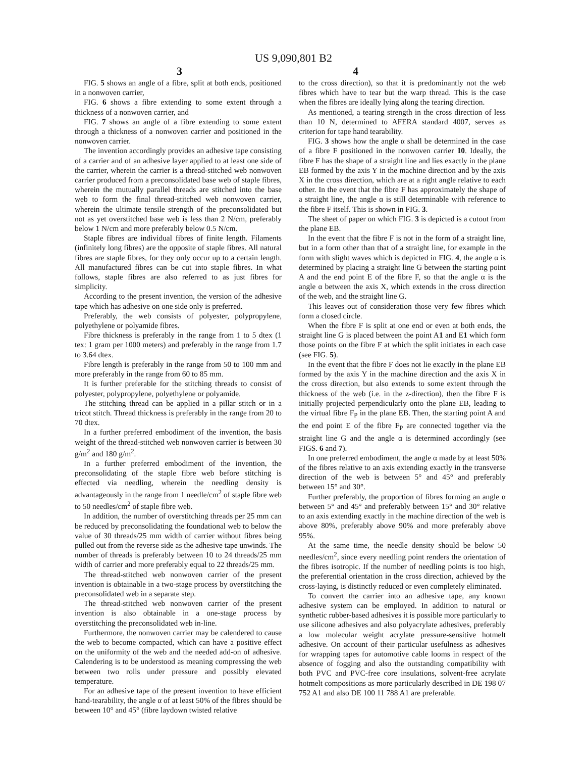US 9,090,801 B2
3 4
FIG. 5 shows an angle of a fibre, split at both ends, positioned in a nonwoven carrier,
FIG. 6 shows a fibre extending to some extent through a thickness of a nonwoven carrier, and
FIG. 7 shows an angle of a fibre extending to some extent through a thickness of a nonwoven carrier and positioned in the nonwoven carrier.
The invention accordingly provides an adhesive tape consisting of a carrier and of an adhesive layer applied to at least one side of the carrier, wherein the carrier is a thread-stitched web nonwoven carrier produced from a preconsolidated base web of staple fibres, wherein the mutually parallel threads are stitched into the base web to form the final thread-stitched web nonwoven carrier, wherein the ultimate tensile strength of the preconsolidated but not as yet overstitched base web is less than 2 N/cm, preferably below 1 N/cm and more preferably below 0.5 N/cm.
Staple fibres are individual fibres of finite length. Filaments (infinitely long fibres) are the opposite of staple fibres. All natural fibres are staple fibres, for they only occur up to a certain length. All manufactured fibres can be cut into staple fibres. In what follows, staple fibres are also referred to as just fibres for simplicity.
According to the present invention, the version of the adhesive tape which has adhesive on one side only is preferred.
Preferably, the web consists of polyester, polypropylene, polyethylene or polyamide fibres.
Fibre thickness is preferably in the range from 1 to 5 dtex (1 tex: 1 gram per 1000 meters) and preferably in the range from 1.7 to 3.64 dtex.
Fibre length is preferably in the range from 50 to 100 mm and more preferably in the range from 60 to 85 mm.
It is further preferable for the stitching threads to consist of polyester, polypropylene, polyethylene or polyamide.
The stitching thread can be applied in a pillar stitch or in a tricot stitch. Thread thickness is preferably in the range from 20 to 70 dtex.
In a further preferred embodiment of the invention, the basis weight of the thread-stitched web nonwoven carrier is between 30 g/m<sup>2</sup> and 180 g/m<sup>2</sup>.
In a further preferred embodiment of the invention, the preconsolidating of the staple fibre web before stitching is effected via needling, wherein the needling density is advantageously in the range from 1 needle/cm<sup>2</sup> of staple fibre web to 50 needles/cm<sup>2</sup> of staple fibre web.
In addition, the number of overstitching threads per 25 mm can be reduced by preconsolidating the foundational web to below the value of 30 threads/25 mm width of carrier without fibres being pulled out from the reverse side as the adhesive tape unwinds. The number of threads is preferably between 10 to 24 threads/25 mm width of carrier and more preferably equal to 22 threads/25 mm.
The thread-stitched web nonwoven carrier of the present invention is obtainable in a two-stage process by overstitching the preconsolidated web in a separate step.
The thread-stitched web nonwoven carrier of the present invention is also obtainable in a one-stage process by overstitching the preconsolidated web in-line.
Furthermore, the nonwoven carrier may be calendered to cause the web to become compacted, which can have a positive effect on the uniformity of the web and the needed add-on of adhesive. Calendering is to be understood as meaning compressing the web between two rolls under pressure and possibly elevated temperature.
For an adhesive tape of the present invention to have efficient hand-tearability, the angle α of at least 50% of the fibres should be between 10° and 45° (fibre laydown twisted relative
to the cross direction), so that it is predominantly not the web fibres which have to tear but the warp thread. This is the case when the fibres are ideally lying along the tearing direction.
As mentioned, a tearing strength in the cross direction of less than 10 N, determined to AFERA standard 4007, serves as criterion for tape hand tearability.
FIG. 3 shows how the angle α shall be determined in the case of a fibre F positioned in the nonwoven carrier 10. Ideally, the fibre F has the shape of a straight line and lies exactly in the plane EB formed by the axis Y in the machine direction and by the axis X in the cross direction, which are at a right angle relative to each other. In the event that the fibre F has approximately the shape of a straight line, the angle α is still determinable with reference to the fibre F itself. This is shown in FIG. 3.
The sheet of paper on which FIG. 3 is depicted is a cutout from the plane EB.
In the event that the fibre F is not in the form of a straight line, but in a form other than that of a straight line, for example in the form with slight waves which is depicted in FIG. 4, the angle α is determined by placing a straight line G between the starting point A and the end point E of the fibre F, so that the angle α is the angle α between the axis X, which extends in the cross direction of the web, and the straight line G.
This leaves out of consideration those very few fibres which form a closed circle.
When the fibre F is split at one end or even at both ends, the straight line G is placed between the point A1 and E1 which form those points on the fibre F at which the split initiates in each case (see FIG. 5).
In the event that the fibre F does not lie exactly in the plane EB formed by the axis Y in the machine direction and the axis X in the cross direction, but also extends to some extent through the thickness of the web (i.e. in the z-direction), then the fibre F is initially projected perpendicularly onto the plane EB, leading to the virtual fibre F<sub>P</sub> in the plane EB. Then, the starting point A and the end point E of the fibre F<sub>P</sub> are connected together via the straight line G and the angle α is determined accordingly (see FIGS. 6 and 7).
In one preferred embodiment, the angle α made by at least 50% of the fibres relative to an axis extending exactly in the transverse direction of the web is between 5° and 45° and preferably between 15° and 30°.
Further preferably, the proportion of fibres forming an angle α between 5° and 45° and preferably between 15° and 30° relative to an axis extending exactly in the machine direction of the web is above 80%, preferably above 90% and more preferably above 95%.
At the same time, the needle density should be below 50 needles/cm<sup>2</sup>, since every needling point renders the orientation of the fibres isotropic. If the number of needling points is too high, the preferential orientation in the cross direction, achieved by the cross-laying, is distinctly reduced or even completely eliminated.
To convert the carrier into an adhesive tape, any known adhesive system can be employed. In addition to natural or synthetic rubber-based adhesives it is possible more particularly to use silicone adhesives and also polyacrylate adhesives, preferably a low molecular weight acrylate pressure-sensitive hotmelt adhesive. On account of their particular usefulness as adhesives for wrapping tapes for automotive cable looms in respect of the absence of fogging and also the outstanding compatibility with both PVC and PVC-free core insulations, solvent-free acrylate hotmelt compositions as more particularly described in DE 198 07 752 A1 and also DE 100 11 788 A1 are preferable.